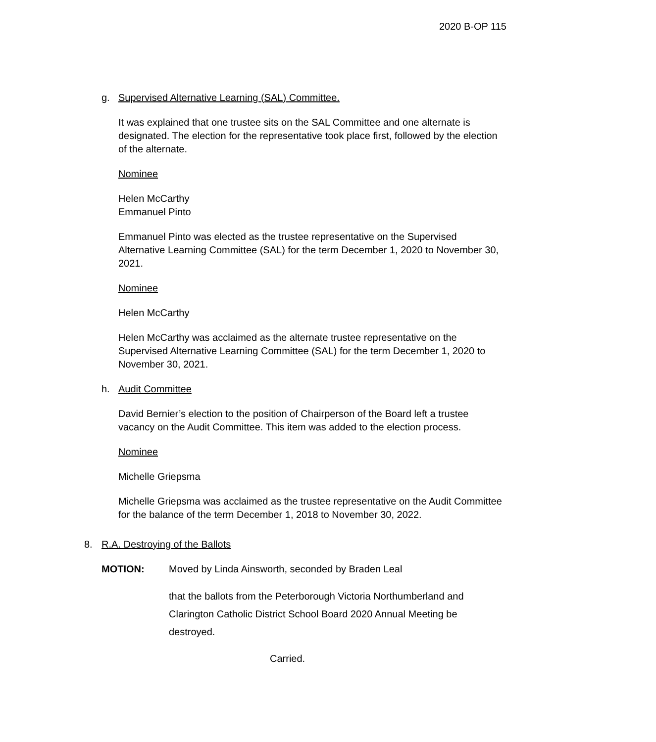2020 B-OP 115
g. Supervised Alternative Learning (SAL) Committee.
It was explained that one trustee sits on the SAL Committee and one alternate is designated. The election for the representative took place first, followed by the election of the alternate.
Nominee
Helen McCarthy
Emmanuel Pinto
Emmanuel Pinto was elected as the trustee representative on the Supervised Alternative Learning Committee (SAL) for the term December 1, 2020 to November 30, 2021.
Nominee
Helen McCarthy
Helen McCarthy was acclaimed as the alternate trustee representative on the Supervised Alternative Learning Committee (SAL) for the term December 1, 2020 to November 30, 2021.
h. Audit Committee
David Bernier’s election to the position of Chairperson of the Board left a trustee vacancy on the Audit Committee. This item was added to the election process.
Nominee
Michelle Griepsma
Michelle Griepsma was acclaimed as the trustee representative on the Audit Committee for the balance of the term December 1, 2018 to November 30, 2022.
8. R.A. Destroying of the Ballots
MOTION: Moved by Linda Ainsworth, seconded by Braden Leal
that the ballots from the Peterborough Victoria Northumberland and Clarington Catholic District School Board 2020 Annual Meeting be destroyed.
Carried.